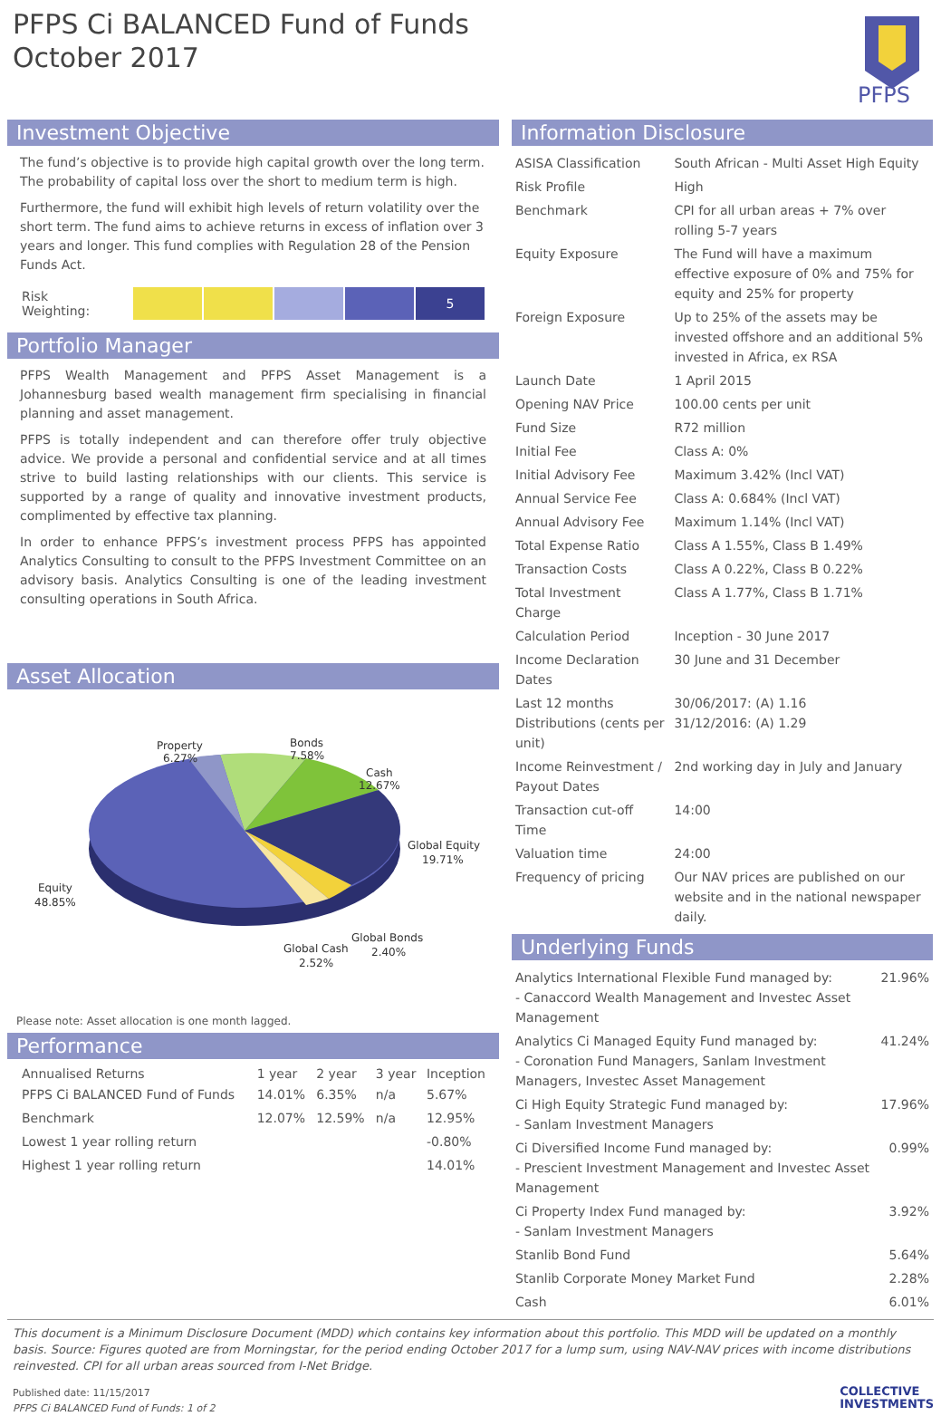PFPS Ci BALANCED Fund of Funds
October 2017
PFPS
Investment Objective
The fund’s objective is to provide high capital growth over the long term. The probability of capital loss over the short to medium term is high.
Furthermore, the fund will exhibit high levels of return volatility over the short term. The fund aims to achieve returns in excess of inflation over 3 years and longer. This fund complies with Regulation 28 of the Pension Funds Act.
Risk Weighting:
5
Portfolio Manager
PFPS Wealth Management and PFPS Asset Management is a Johannesburg based wealth management firm specialising in financial planning and asset management.
PFPS is totally independent and can therefore offer truly objective advice. We provide a personal and confidential service and at all times strive to build lasting relationships with our clients. This service is supported by a range of quality and innovative investment products, complimented by effective tax planning.
In order to enhance PFPS’s investment process PFPS has appointed Analytics Consulting to consult to the PFPS Investment Committee on an advisory basis. Analytics Consulting is one of the leading investment consulting operations in South Africa.
Asset Allocation
Property
6.27%
Bonds
7.58%
Cash
12.67%
Global Equity
19.71%
Equity
48.85%
Global Bonds
2.40%
Global Cash
2.52%
Please note: Asset allocation is one month lagged.
Performance
| Annualised Returns | 1 year | 2 year | 3 year | Inception |
| --- | --- | --- | --- | --- |
| PFPS Ci BALANCED Fund of Funds | 14.01% | 6.35% | n/a | 5.67% |
| Benchmark | 12.07% | 12.59% | n/a | 12.95% |
| Lowest 1 year rolling return | | | | -0.80% |
| Highest 1 year rolling return | | | | 14.01% |
Information Disclosure
| ASISA Classification | South African - Multi Asset High Equity |
| Risk Profile | High |
| Benchmark | CPI for all urban areas + 7% over rolling 5-7 years |
| Equity Exposure | The Fund will have a maximum effective exposure of 0% and 75% for equity and 25% for property |
| Foreign Exposure | Up to 25% of the assets may be invested offshore and an additional 5% invested in Africa, ex RSA |
| Launch Date | 1 April 2015 |
| Opening NAV Price | 100.00 cents per unit |
| Fund Size | R72 million |
| Initial Fee | Class A: 0% |
| Initial Advisory Fee | Maximum 3.42% (Incl VAT) |
| Annual Service Fee | Class A: 0.684% (Incl VAT) |
| Annual Advisory Fee | Maximum 1.14% (Incl VAT) |
| Total Expense Ratio | Class A 1.55%, Class B 1.49% |
| Transaction Costs | Class A 0.22%, Class B 0.22% |
| Total Investment Charge | Class A 1.77%, Class B 1.71% |
| Calculation Period | Inception - 30 June 2017 |
| Income Declaration Dates | 30 June and 31 December |
| Last 12 months Distributions (cents per unit) | 30/06/2017: (A) 1.16 31/12/2016: (A) 1.29 |
| Income Reinvestment / Payout Dates | 2nd working day in July and January |
| Transaction cut-off Time | 14:00 |
| Valuation time | 24:00 |
| Frequency of pricing | Our NAV prices are published on our website and in the national newspaper daily. |
Underlying Funds
| Analytics International Flexible Fund managed by: - Canaccord Wealth Management and Investec Asset Management | 21.96% |
| Analytics Ci Managed Equity Fund managed by: - Coronation Fund Managers, Sanlam Investment Managers, Investec Asset Management | 41.24% |
| Ci High Equity Strategic Fund managed by: - Sanlam Investment Managers | 17.96% |
| Ci Diversified Income Fund managed by: - Prescient Investment Management and Investec Asset Management | 0.99% |
| Ci Property Index Fund managed by: - Sanlam Investment Managers | 3.92% |
| Stanlib Bond Fund | 5.64% |
| Stanlib Corporate Money Market Fund | 2.28% |
| Cash | 6.01% |
This document is a Minimum Disclosure Document (MDD) which contains key information about this portfolio. This MDD will be updated on a monthly basis. Source: Figures quoted are from Morningstar, for the period ending October 2017 for a lump sum, using NAV-NAV prices with income distributions reinvested. CPI for all urban areas sourced from I-Net Bridge.
Published date: 11/15/2017
PFPS Ci BALANCED Fund of Funds: 1 of 2
COLLECTIVE
INVESTMENTS